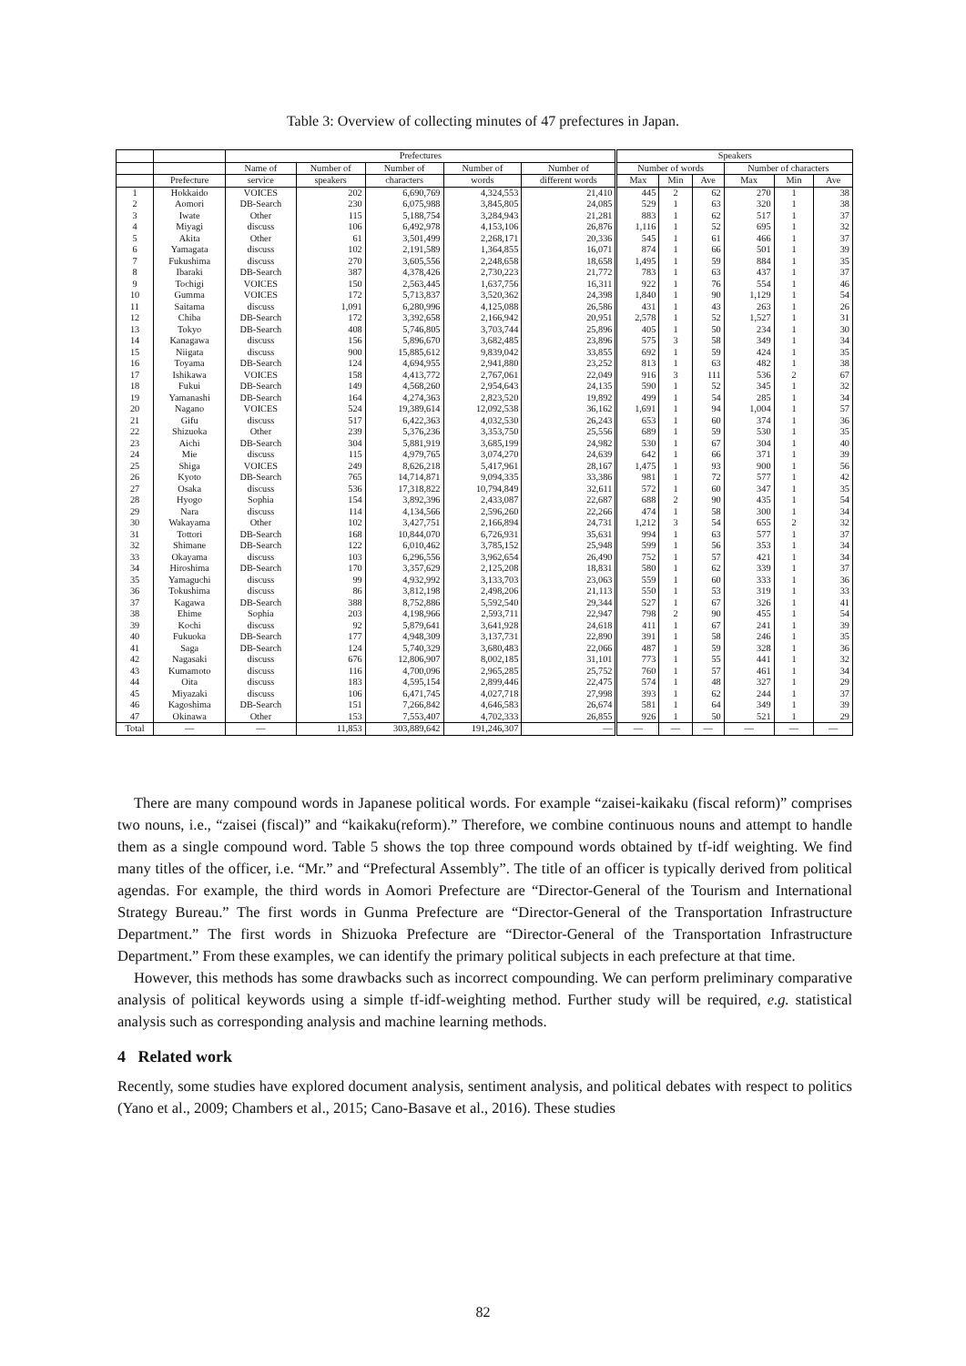Table 3: Overview of collecting minutes of 47 prefectures in Japan.
| | | Prefectures | | | | | Speakers | | | | | |
| --- | --- | --- | --- | --- | --- | --- | --- | --- | --- | --- | --- | --- |
| | | Name of | Number of | Number of | Number of | Number of | Number of words | | | Number of characters | | |
| | Prefecture | service | speakers | characters | words | different words | Max | Min | Ave | Max | Min | Ave |
| 1 | Hokkaido | VOICES | 202 | 6,690,769 | 4,324,553 | 21,410 | 445 | 2 | 62 | 270 | 1 | 38 |
| 2 | Aomori | DB-Search | 230 | 6,075,988 | 3,845,805 | 24,085 | 529 | 1 | 63 | 320 | 1 | 38 |
| 3 | Iwate | Other | 115 | 5,188,754 | 3,284,943 | 21,281 | 883 | 1 | 62 | 517 | 1 | 37 |
| 4 | Miyagi | discuss | 106 | 6,492,978 | 4,153,106 | 26,876 | 1,116 | 1 | 52 | 695 | 1 | 32 |
| 5 | Akita | Other | 61 | 3,501,499 | 2,268,171 | 20,336 | 545 | 1 | 61 | 466 | 1 | 37 |
| 6 | Yamagata | discuss | 102 | 2,191,589 | 1,364,855 | 16,071 | 874 | 1 | 66 | 501 | 1 | 39 |
| 7 | Fukushima | discuss | 270 | 3,605,556 | 2,248,658 | 18,658 | 1,495 | 1 | 59 | 884 | 1 | 35 |
| 8 | Ibaraki | DB-Search | 387 | 4,378,426 | 2,730,223 | 21,772 | 783 | 1 | 63 | 437 | 1 | 37 |
| 9 | Tochigi | VOICES | 150 | 2,563,445 | 1,637,756 | 16,311 | 922 | 1 | 76 | 554 | 1 | 46 |
| 10 | Gumma | VOICES | 172 | 5,713,837 | 3,520,362 | 24,398 | 1,840 | 1 | 90 | 1,129 | 1 | 54 |
| 11 | Saitama | discuss | 1,091 | 6,280,996 | 4,125,088 | 26,586 | 431 | 1 | 43 | 263 | 1 | 26 |
| 12 | Chiba | DB-Search | 172 | 3,392,658 | 2,166,942 | 20,951 | 2,578 | 1 | 52 | 1,527 | 1 | 31 |
| 13 | Tokyo | DB-Search | 408 | 5,746,805 | 3,703,744 | 25,896 | 405 | 1 | 50 | 234 | 1 | 30 |
| 14 | Kanagawa | discuss | 156 | 5,896,670 | 3,682,485 | 23,896 | 575 | 3 | 58 | 349 | 1 | 34 |
| 15 | Niigata | discuss | 900 | 15,885,612 | 9,839,042 | 33,855 | 692 | 1 | 59 | 424 | 1 | 35 |
| 16 | Toyama | DB-Search | 124 | 4,694,955 | 2,941,880 | 23,252 | 813 | 1 | 63 | 482 | 1 | 38 |
| 17 | Ishikawa | VOICES | 158 | 4,413,772 | 2,767,061 | 22,049 | 916 | 3 | 111 | 536 | 2 | 67 |
| 18 | Fukui | DB-Search | 149 | 4,568,260 | 2,954,643 | 24,135 | 590 | 1 | 52 | 345 | 1 | 32 |
| 19 | Yamanashi | DB-Search | 164 | 4,274,363 | 2,823,520 | 19,892 | 499 | 1 | 54 | 285 | 1 | 34 |
| 20 | Nagano | VOICES | 524 | 19,389,614 | 12,092,538 | 36,162 | 1,691 | 1 | 94 | 1,004 | 1 | 57 |
| 21 | Gifu | discuss | 517 | 6,422,363 | 4,032,530 | 26,243 | 653 | 1 | 60 | 374 | 1 | 36 |
| 22 | Shizuoka | Other | 239 | 5,376,236 | 3,353,750 | 25,556 | 689 | 1 | 59 | 530 | 1 | 35 |
| 23 | Aichi | DB-Search | 304 | 5,881,919 | 3,685,199 | 24,982 | 530 | 1 | 67 | 304 | 1 | 40 |
| 24 | Mie | discuss | 115 | 4,979,765 | 3,074,270 | 24,639 | 642 | 1 | 66 | 371 | 1 | 39 |
| 25 | Shiga | VOICES | 249 | 8,626,218 | 5,417,961 | 28,167 | 1,475 | 1 | 93 | 900 | 1 | 56 |
| 26 | Kyoto | DB-Search | 765 | 14,714,871 | 9,094,335 | 33,386 | 981 | 1 | 72 | 577 | 1 | 42 |
| 27 | Osaka | discuss | 536 | 17,318,822 | 10,794,849 | 32,611 | 572 | 1 | 60 | 347 | 1 | 35 |
| 28 | Hyogo | Sophia | 154 | 3,892,396 | 2,433,087 | 22,687 | 688 | 2 | 90 | 435 | 1 | 54 |
| 29 | Nara | discuss | 114 | 4,134,566 | 2,596,260 | 22,266 | 474 | 1 | 58 | 300 | 1 | 34 |
| 30 | Wakayama | Other | 102 | 3,427,751 | 2,166,894 | 24,731 | 1,212 | 3 | 54 | 655 | 2 | 32 |
| 31 | Tottori | DB-Search | 168 | 10,844,070 | 6,726,931 | 35,631 | 994 | 1 | 63 | 577 | 1 | 37 |
| 32 | Shimane | DB-Search | 122 | 6,010,462 | 3,785,152 | 25,948 | 599 | 1 | 56 | 353 | 1 | 34 |
| 33 | Okayama | discuss | 103 | 6,296,556 | 3,962,654 | 26,490 | 752 | 1 | 57 | 421 | 1 | 34 |
| 34 | Hiroshima | DB-Search | 170 | 3,357,629 | 2,125,208 | 18,831 | 580 | 1 | 62 | 339 | 1 | 37 |
| 35 | Yamaguchi | discuss | 99 | 4,932,992 | 3,133,703 | 23,063 | 559 | 1 | 60 | 333 | 1 | 36 |
| 36 | Tokushima | discuss | 86 | 3,812,198 | 2,498,206 | 21,113 | 550 | 1 | 53 | 319 | 1 | 33 |
| 37 | Kagawa | DB-Search | 388 | 8,752,886 | 5,592,540 | 29,344 | 527 | 1 | 67 | 326 | 1 | 41 |
| 38 | Ehime | Sophia | 203 | 4,198,966 | 2,593,711 | 22,947 | 798 | 2 | 90 | 455 | 1 | 54 |
| 39 | Kochi | discuss | 92 | 5,879,641 | 3,641,928 | 24,618 | 411 | 1 | 67 | 241 | 1 | 39 |
| 40 | Fukuoka | DB-Search | 177 | 4,948,309 | 3,137,731 | 22,890 | 391 | 1 | 58 | 246 | 1 | 35 |
| 41 | Saga | DB-Search | 124 | 5,740,329 | 3,680,483 | 22,066 | 487 | 1 | 59 | 328 | 1 | 36 |
| 42 | Nagasaki | discuss | 676 | 12,806,907 | 8,002,185 | 31,101 | 773 | 1 | 55 | 441 | 1 | 32 |
| 43 | Kumamoto | discuss | 116 | 4,700,096 | 2,965,285 | 25,752 | 760 | 1 | 57 | 461 | 1 | 34 |
| 44 | Oita | discuss | 183 | 4,595,154 | 2,899,446 | 22,475 | 574 | 1 | 48 | 327 | 1 | 29 |
| 45 | Miyazaki | discuss | 106 | 6,471,745 | 4,027,718 | 27,998 | 393 | 1 | 62 | 244 | 1 | 37 |
| 46 | Kagoshima | DB-Search | 151 | 7,266,842 | 4,646,583 | 26,674 | 581 | 1 | 64 | 349 | 1 | 39 |
| 47 | Okinawa | Other | 153 | 7,553,407 | 4,702,333 | 26,855 | 926 | 1 | 50 | 521 | 1 | 29 |
| Total | — | — | 11,853 | 303,889,642 | 191,246,307 | — | — | — | — | — | — | — |
There are many compound words in Japanese political words. For example “zaisei-kaikaku (fiscal reform)” comprises two nouns, i.e., “zaisei (fiscal)” and “kaikaku(reform).” Therefore, we combine continuous nouns and attempt to handle them as a single compound word. Table 5 shows the top three compound words obtained by tf-idf weighting. We find many titles of the officer, i.e. “Mr.” and “Prefectural Assembly”. The title of an officer is typically derived from political agendas. For example, the third words in Aomori Prefecture are “Director-General of the Tourism and International Strategy Bureau.” The first words in Gunma Prefecture are “Director-General of the Transportation Infrastructure Department.” The first words in Shizuoka Prefecture are “Director-General of the Transportation Infrastructure Department.” From these examples, we can identify the primary political subjects in each prefecture at that time.
However, this methods has some drawbacks such as incorrect compounding. We can perform preliminary comparative analysis of political keywords using a simple tf-idf-weighting method. Further study will be required, e.g. statistical analysis such as corresponding analysis and machine learning methods.
4 Related work
Recently, some studies have explored document analysis, sentiment analysis, and political debates with respect to politics (Yano et al., 2009; Chambers et al., 2015; Cano-Basave et al., 2016). These studies
82